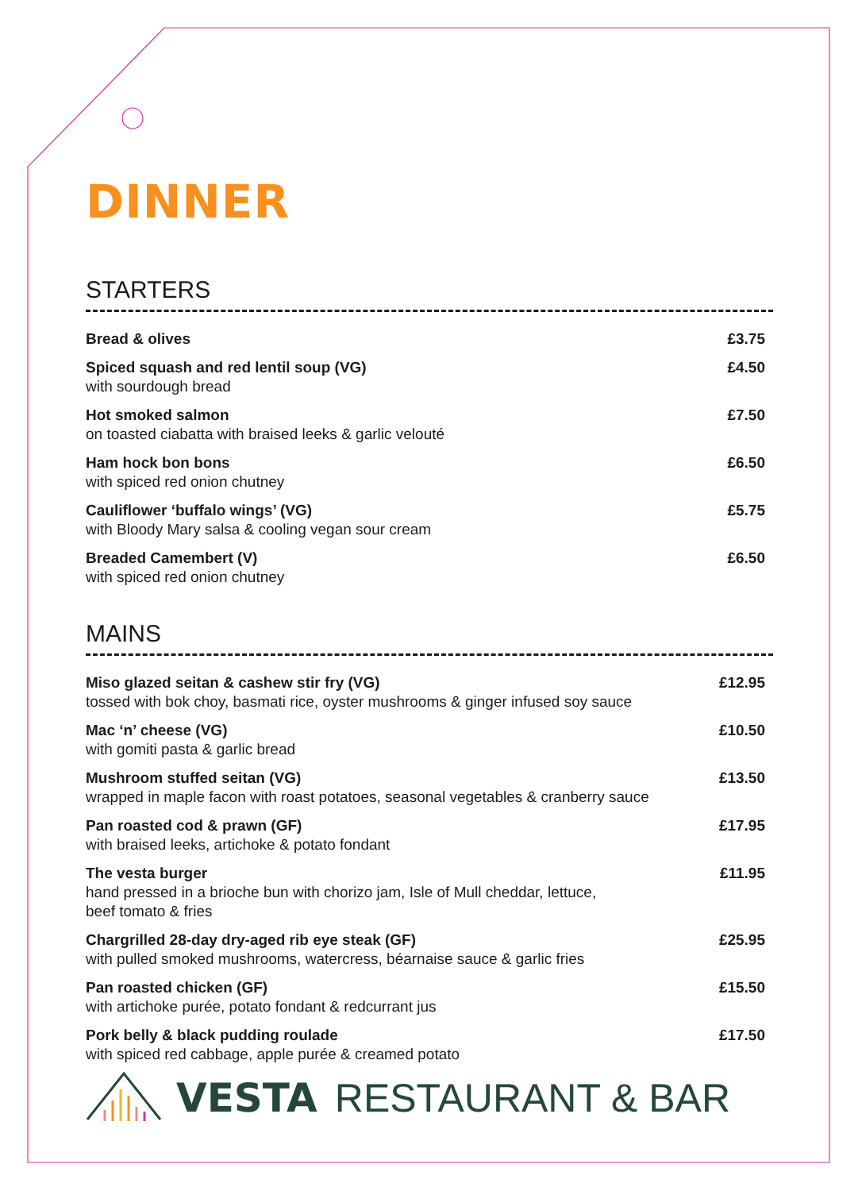DINNER
STARTERS
Bread & olives £3.75
Spiced squash and red lentil soup (VG)
with sourdough bread
£4.50
Hot smoked salmon
on toasted ciabatta with braised leeks & garlic velouté
£7.50
Ham hock bon bons
with spiced red onion chutney
£6.50
Cauliflower ‘buffalo wings’ (VG)
with Bloody Mary salsa & cooling vegan sour cream
£5.75
Breaded Camembert (V)
with spiced red onion chutney
£6.50
MAINS
Miso glazed seitan & cashew stir fry (VG)
tossed with bok choy, basmati rice, oyster mushrooms & ginger infused soy sauce
£12.95
Mac ‘n’ cheese (VG)
with gomiti pasta & garlic bread
£10.50
Mushroom stuffed seitan (VG)
wrapped in maple facon with roast potatoes, seasonal vegetables & cranberry sauce
£13.50
Pan roasted cod & prawn (GF)
with braised leeks, artichoke & potato fondant
£17.95
The vesta burger
hand pressed in a brioche bun with chorizo jam, Isle of Mull cheddar, lettuce,
beef tomato & fries
£11.95
Chargrilled 28-day dry-aged rib eye steak (GF)
with pulled smoked mushrooms, watercress, béarnaise sauce & garlic fries
£25.95
Pan roasted chicken (GF)
with artichoke purée, potato fondant & redcurrant jus
£15.50
Pork belly & black pudding roulade
with spiced red cabbage, apple purée & creamed potato
£17.50
VESTA RESTAURANT & BAR